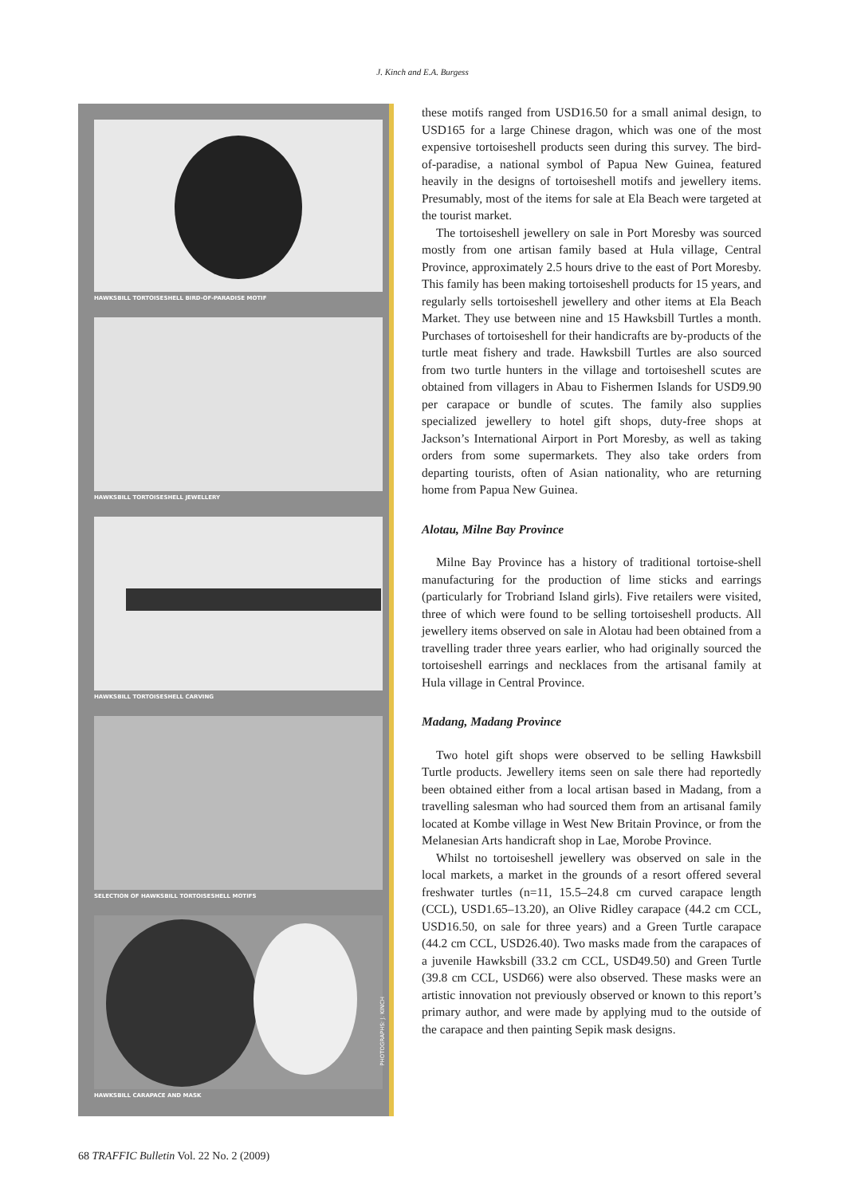J. Kinch and E.A. Burgess
HAWKSBILL TORTOISESHELL BIRD-OF-PARADISE MOTIF
HAWKSBILL TORTOISESHELL JEWELLERY
HAWKSBILL TORTOISESHELL CARVING
SELECTION OF HAWKSBILL TORTOISESHELL MOTIFS
HAWKSBILL CARAPACE AND MASK
PHOTOGRAPHS: J. KINCH
these motifs ranged from USD16.50 for a small animal design, to USD165 for a large Chinese dragon, which was one of the most expensive tortoiseshell products seen during this survey. The bird-of-paradise, a national symbol of Papua New Guinea, featured heavily in the designs of tortoiseshell motifs and jewellery items. Presumably, most of the items for sale at Ela Beach were targeted at the tourist market.
The tortoiseshell jewellery on sale in Port Moresby was sourced mostly from one artisan family based at Hula village, Central Province, approximately 2.5 hours drive to the east of Port Moresby. This family has been making tortoiseshell products for 15 years, and regularly sells tortoiseshell jewellery and other items at Ela Beach Market. They use between nine and 15 Hawksbill Turtles a month. Purchases of tortoiseshell for their handicrafts are by-products of the turtle meat fishery and trade. Hawksbill Turtles are also sourced from two turtle hunters in the village and tortoiseshell scutes are obtained from villagers in Abau to Fishermen Islands for USD9.90 per carapace or bundle of scutes. The family also supplies specialized jewellery to hotel gift shops, duty-free shops at Jackson’s International Airport in Port Moresby, as well as taking orders from some supermarkets. They also take orders from departing tourists, often of Asian nationality, who are returning home from Papua New Guinea.
Alotau, Milne Bay Province
Milne Bay Province has a history of traditional tortoise-shell manufacturing for the production of lime sticks and earrings (particularly for Trobriand Island girls). Five retailers were visited, three of which were found to be selling tortoiseshell products. All jewellery items observed on sale in Alotau had been obtained from a travelling trader three years earlier, who had originally sourced the tortoiseshell earrings and necklaces from the artisanal family at Hula village in Central Province.
Madang, Madang Province
Two hotel gift shops were observed to be selling Hawksbill Turtle products. Jewellery items seen on sale there had reportedly been obtained either from a local artisan based in Madang, from a travelling salesman who had sourced them from an artisanal family located at Kombe village in West New Britain Province, or from the Melanesian Arts handicraft shop in Lae, Morobe Province.
Whilst no tortoiseshell jewellery was observed on sale in the local markets, a market in the grounds of a resort offered several freshwater turtles (n=11, 15.5–24.8 cm curved carapace length (CCL), USD1.65–13.20), an Olive Ridley carapace (44.2 cm CCL, USD16.50, on sale for three years) and a Green Turtle carapace (44.2 cm CCL, USD26.40). Two masks made from the carapaces of a juvenile Hawksbill (33.2 cm CCL, USD49.50) and Green Turtle (39.8 cm CCL, USD66) were also observed. These masks were an artistic innovation not previously observed or known to this report’s primary author, and were made by applying mud to the outside of the carapace and then painting Sepik mask designs.
68 TRAFFIC Bulletin Vol. 22 No. 2 (2009)